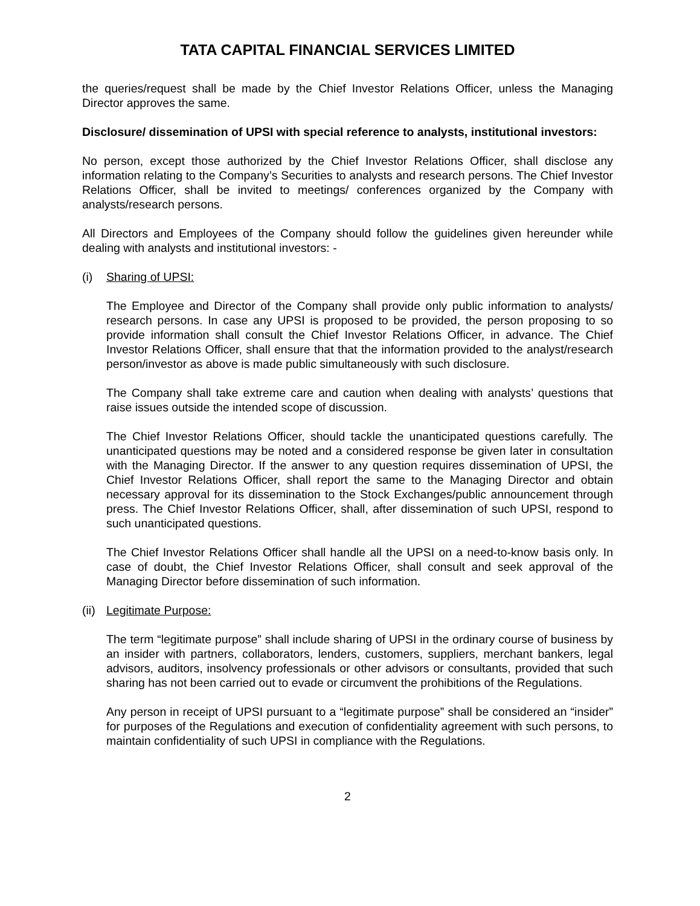TATA CAPITAL FINANCIAL SERVICES LIMITED
the queries/request shall be made by the Chief Investor Relations Officer, unless the Managing Director approves the same.
Disclosure/ dissemination of UPSI with special reference to analysts, institutional investors:
No person, except those authorized by the Chief Investor Relations Officer, shall disclose any information relating to the Company’s Securities to analysts and research persons. The Chief Investor Relations Officer, shall be invited to meetings/ conferences organized by the Company with analysts/research persons.
All Directors and Employees of the Company should follow the guidelines given hereunder while dealing with analysts and institutional investors: -
(i) Sharing of UPSI:
The Employee and Director of the Company shall provide only public information to analysts/ research persons. In case any UPSI is proposed to be provided, the person proposing to so provide information shall consult the Chief Investor Relations Officer, in advance. The Chief Investor Relations Officer, shall ensure that that the information provided to the analyst/research person/investor as above is made public simultaneously with such disclosure.
The Company shall take extreme care and caution when dealing with analysts’ questions that raise issues outside the intended scope of discussion.
The Chief Investor Relations Officer, should tackle the unanticipated questions carefully. The unanticipated questions may be noted and a considered response be given later in consultation with the Managing Director. If the answer to any question requires dissemination of UPSI, the Chief Investor Relations Officer, shall report the same to the Managing Director and obtain necessary approval for its dissemination to the Stock Exchanges/public announcement through press. The Chief Investor Relations Officer, shall, after dissemination of such UPSI, respond to such unanticipated questions.
The Chief Investor Relations Officer shall handle all the UPSI on a need-to-know basis only. In case of doubt, the Chief Investor Relations Officer, shall consult and seek approval of the Managing Director before dissemination of such information.
(ii) Legitimate Purpose:
The term “legitimate purpose” shall include sharing of UPSI in the ordinary course of business by an insider with partners, collaborators, lenders, customers, suppliers, merchant bankers, legal advisors, auditors, insolvency professionals or other advisors or consultants, provided that such sharing has not been carried out to evade or circumvent the prohibitions of the Regulations.
Any person in receipt of UPSI pursuant to a “legitimate purpose” shall be considered an “insider” for purposes of the Regulations and execution of confidentiality agreement with such persons, to maintain confidentiality of such UPSI in compliance with the Regulations.
2